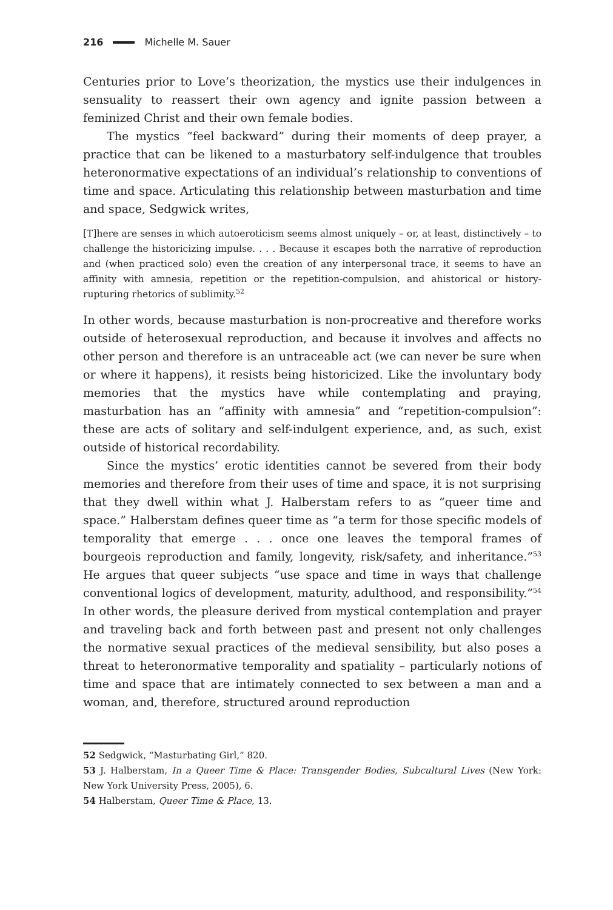216 Michelle M. Sauer
Centuries prior to Love’s theorization, the mystics use their indulgences in sensuality to reassert their own agency and ignite passion between a feminized Christ and their own female bodies.
The mystics “feel backward” during their moments of deep prayer, a practice that can be likened to a masturbatory self-indulgence that troubles heteronormative expectations of an individual’s relationship to conventions of time and space. Articulating this relationship between masturbation and time and space, Sedgwick writes,
[T]here are senses in which autoeroticism seems almost uniquely – or, at least, distinctively – to challenge the historicizing impulse. . . . Because it escapes both the narrative of reproduction and (when practiced solo) even the creation of any interpersonal trace, it seems to have an affinity with amnesia, repetition or the repetition-compulsion, and ahistorical or history-rupturing rhetorics of sublimity.<sup>52</sup>
In other words, because masturbation is non-procreative and therefore works outside of heterosexual reproduction, and because it involves and affects no other person and therefore is an untraceable act (we can never be sure when or where it happens), it resists being historicized. Like the involuntary body memories that the mystics have while contemplating and praying, masturbation has an “affinity with amnesia” and “repetition-compulsion”: these are acts of solitary and self-indulgent experience, and, as such, exist outside of historical recordability.
Since the mystics’ erotic identities cannot be severed from their body memories and therefore from their uses of time and space, it is not surprising that they dwell within what J. Halberstam refers to as “queer time and space.” Halberstam defines queer time as “a term for those specific models of temporality that emerge . . . once one leaves the temporal frames of bourgeois reproduction and family, longevity, risk/safety, and inheritance.”<sup>53</sup> He argues that queer subjects “use space and time in ways that challenge conventional logics of development, maturity, adulthood, and responsibility.”<sup>54</sup> In other words, the pleasure derived from mystical contemplation and prayer and traveling back and forth between past and present not only challenges the normative sexual practices of the medieval sensibility, but also poses a threat to heteronormative temporality and spatiality – particularly notions of time and space that are intimately connected to sex between a man and a woman, and, therefore, structured around reproduction
52 Sedgwick, “Masturbating Girl,” 820.
53 J. Halberstam, In a Queer Time & Place: Transgender Bodies, Subcultural Lives (New York: New York University Press, 2005), 6.
54 Halberstam, Queer Time & Place, 13.